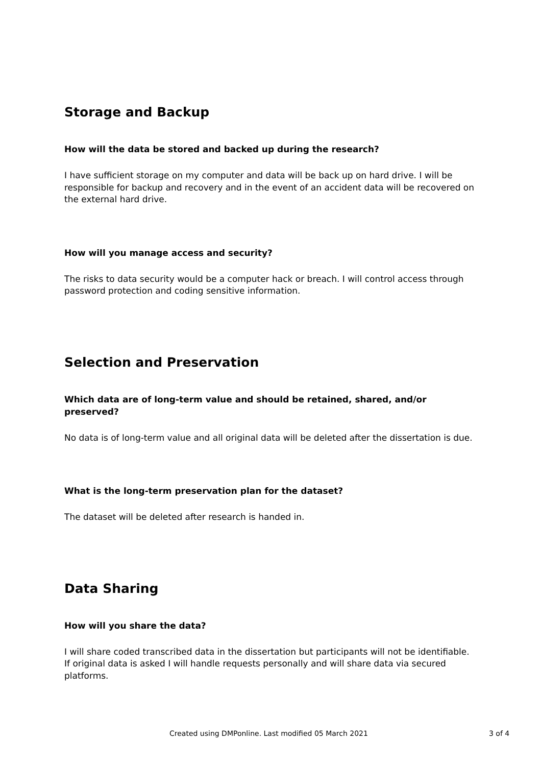Storage and Backup
How will the data be stored and backed up during the research?
I have sufficient storage on my computer and data will be back up on hard drive. I will be responsible for backup and recovery and in the event of an accident data will be recovered on the external hard drive.
How will you manage access and security?
The risks to data security would be a computer hack or breach. I will control access through password protection and coding sensitive information.
Selection and Preservation
Which data are of long-term value and should be retained, shared, and/or preserved?
No data is of long-term value and all original data will be deleted after the dissertation is due.
What is the long-term preservation plan for the dataset?
The dataset will be deleted after research is handed in.
Data Sharing
How will you share the data?
I will share coded transcribed data in the dissertation but participants will not be identifiable. If original data is asked I will handle requests personally and will share data via secured platforms.
Created using DMPonline. Last modified 05 March 2021 3 of 4